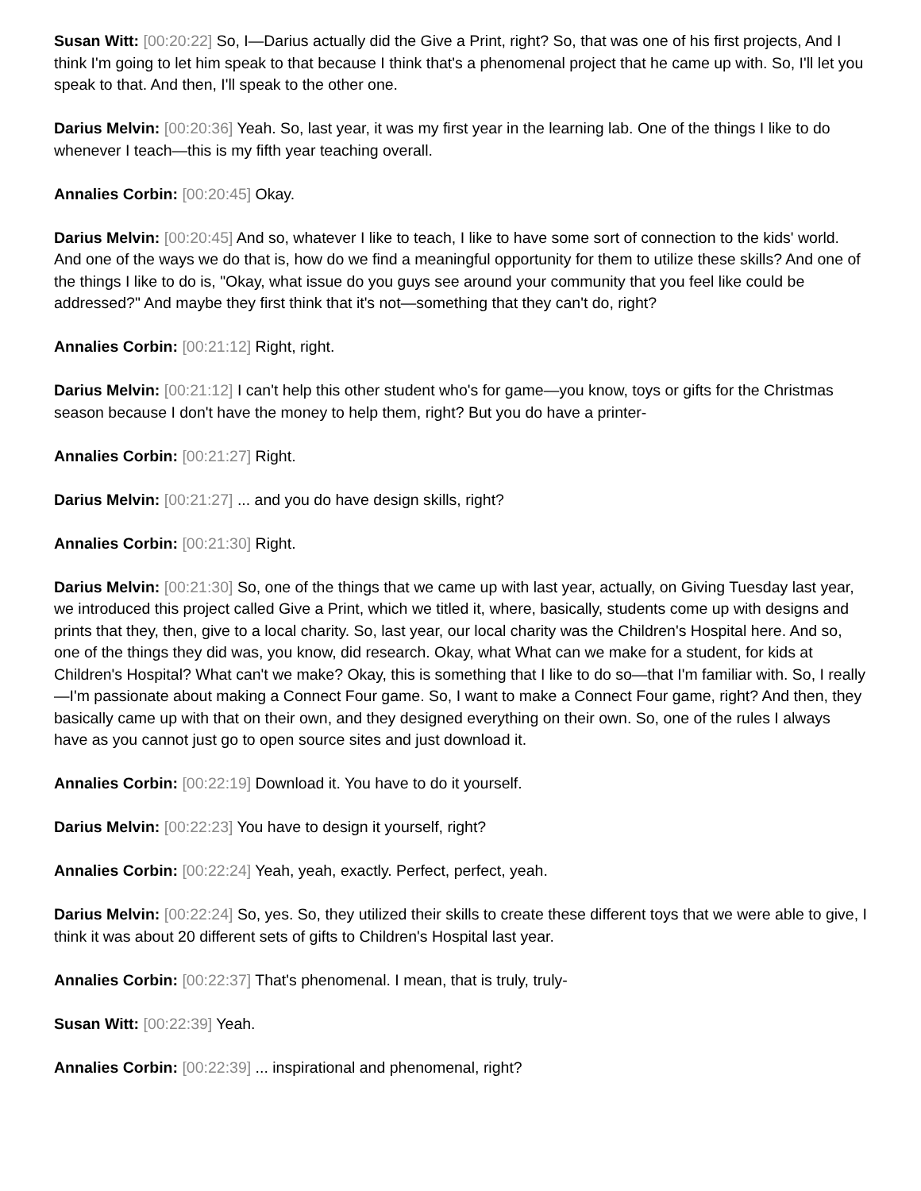Susan Witt: [00:20:22] So, I—Darius actually did the Give a Print, right? So, that was one of his first projects, And I think I'm going to let him speak to that because I think that's a phenomenal project that he came up with. So, I'll let you speak to that. And then, I'll speak to the other one.
Darius Melvin: [00:20:36] Yeah. So, last year, it was my first year in the learning lab. One of the things I like to do whenever I teach—this is my fifth year teaching overall.
Annalies Corbin: [00:20:45] Okay.
Darius Melvin: [00:20:45] And so, whatever I like to teach, I like to have some sort of connection to the kids' world. And one of the ways we do that is, how do we find a meaningful opportunity for them to utilize these skills? And one of the things I like to do is, "Okay, what issue do you guys see around your community that you feel like could be addressed?" And maybe they first think that it's not—something that they can't do, right?
Annalies Corbin: [00:21:12] Right, right.
Darius Melvin: [00:21:12] I can't help this other student who's for game—you know, toys or gifts for the Christmas season because I don't have the money to help them, right? But you do have a printer-
Annalies Corbin: [00:21:27] Right.
Darius Melvin: [00:21:27] ... and you do have design skills, right?
Annalies Corbin: [00:21:30] Right.
Darius Melvin: [00:21:30] So, one of the things that we came up with last year, actually, on Giving Tuesday last year, we introduced this project called Give a Print, which we titled it, where, basically, students come up with designs and prints that they, then, give to a local charity. So, last year, our local charity was the Children's Hospital here. And so, one of the things they did was, you know, did research. Okay, what What can we make for a student, for kids at Children's Hospital? What can't we make? Okay, this is something that I like to do so—that I'm familiar with. So, I really—I'm passionate about making a Connect Four game. So, I want to make a Connect Four game, right? And then, they basically came up with that on their own, and they designed everything on their own. So, one of the rules I always have as you cannot just go to open source sites and just download it.
Annalies Corbin: [00:22:19] Download it. You have to do it yourself.
Darius Melvin: [00:22:23] You have to design it yourself, right?
Annalies Corbin: [00:22:24] Yeah, yeah, exactly. Perfect, perfect, yeah.
Darius Melvin: [00:22:24] So, yes. So, they utilized their skills to create these different toys that we were able to give, I think it was about 20 different sets of gifts to Children's Hospital last year.
Annalies Corbin: [00:22:37] That's phenomenal. I mean, that is truly, truly-
Susan Witt: [00:22:39] Yeah.
Annalies Corbin: [00:22:39] ... inspirational and phenomenal, right?